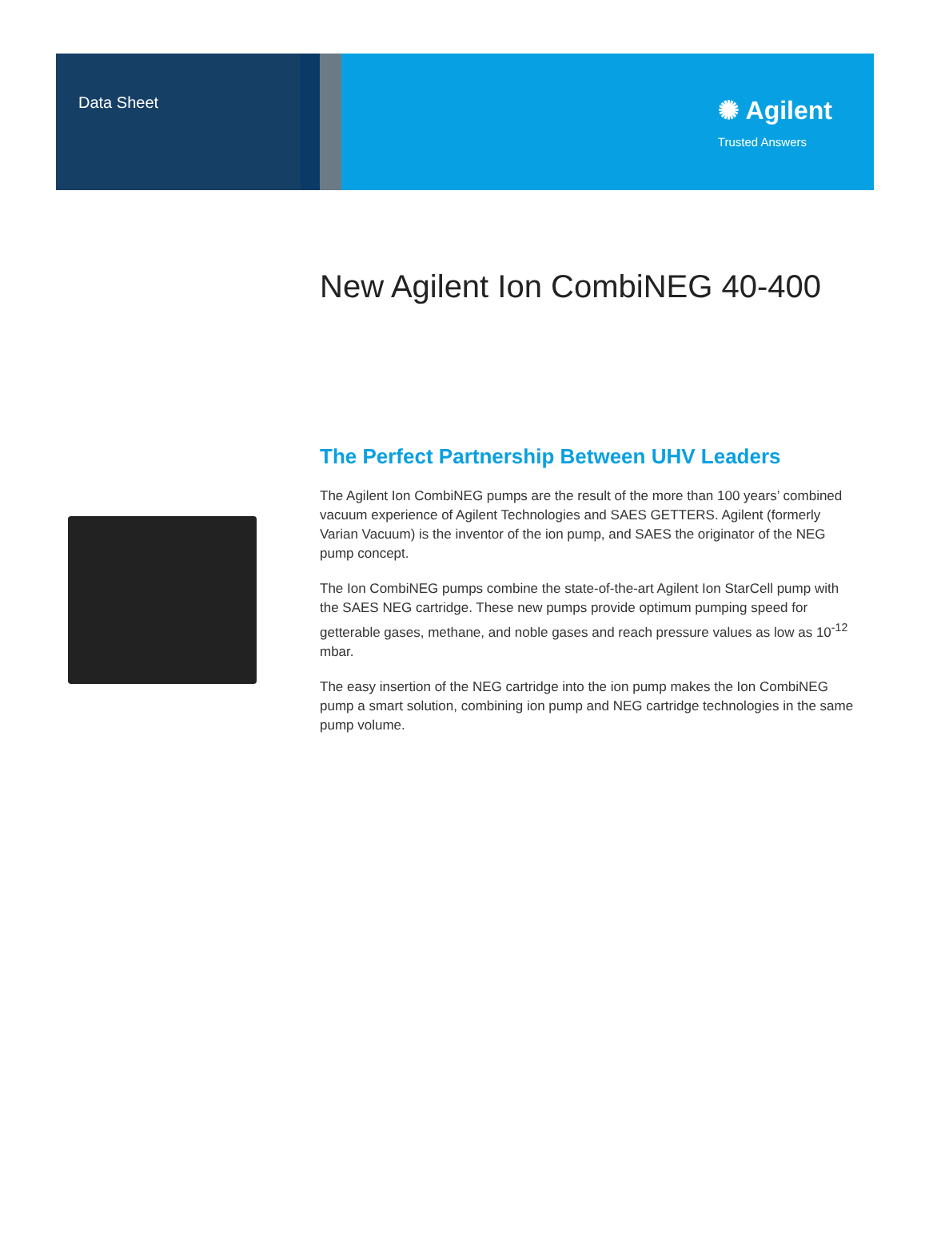Data Sheet
✺ Agilent
Trusted Answers
New Agilent Ion CombiNEG 40-400
The Perfect Partnership Between UHV Leaders
The Agilent Ion CombiNEG pumps are the result of the more than 100 years’ combined vacuum experience of Agilent Technologies and SAES GETTERS. Agilent (formerly Varian Vacuum) is the inventor of the ion pump, and SAES the originator of the NEG pump concept.
The Ion CombiNEG pumps combine the state-of-the-art Agilent Ion StarCell pump with the SAES NEG cartridge. These new pumps provide optimum pumping speed for getterable gases, methane, and noble gases and reach pressure values as low as 10<sup>-12</sup> mbar.
The easy insertion of the NEG cartridge into the ion pump makes the Ion CombiNEG pump a smart solution, combining ion pump and NEG cartridge technologies in the same pump volume.